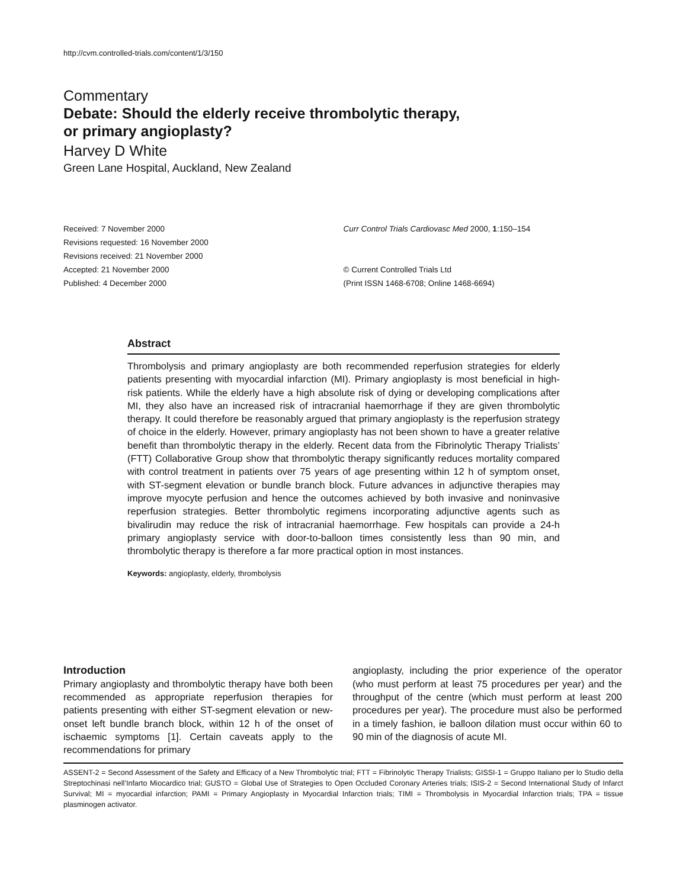http://cvm.controlled-trials.com/content/1/3/150
Commentary
Debate: Should the elderly receive thrombolytic therapy,
or primary angioplasty?
Harvey D White
Green Lane Hospital, Auckland, New Zealand
Received: 7 November 2000
Revisions requested: 16 November 2000
Revisions received: 21 November 2000
Accepted: 21 November 2000
Published: 4 December 2000
Curr Control Trials Cardiovasc Med 2000, 1:150–154
© Current Controlled Trials Ltd
(Print ISSN 1468-6708; Online 1468-6694)
Abstract
Thrombolysis and primary angioplasty are both recommended reperfusion strategies for elderly patients presenting with myocardial infarction (MI). Primary angioplasty is most beneficial in high-risk patients. While the elderly have a high absolute risk of dying or developing complications after MI, they also have an increased risk of intracranial haemorrhage if they are given thrombolytic therapy. It could therefore be reasonably argued that primary angioplasty is the reperfusion strategy of choice in the elderly. However, primary angioplasty has not been shown to have a greater relative benefit than thrombolytic therapy in the elderly. Recent data from the Fibrinolytic Therapy Trialists’ (FTT) Collaborative Group show that thrombolytic therapy significantly reduces mortality compared with control treatment in patients over 75 years of age presenting within 12 h of symptom onset, with ST-segment elevation or bundle branch block. Future advances in adjunctive therapies may improve myocyte perfusion and hence the outcomes achieved by both invasive and noninvasive reperfusion strategies. Better thrombolytic regimens incorporating adjunctive agents such as bivalirudin may reduce the risk of intracranial haemorrhage. Few hospitals can provide a 24-h primary angioplasty service with door-to-balloon times consistently less than 90 min, and thrombolytic therapy is therefore a far more practical option in most instances.
Keywords: angioplasty, elderly, thrombolysis
Introduction
Primary angioplasty and thrombolytic therapy have both been recommended as appropriate reperfusion therapies for patients presenting with either ST-segment elevation or new-onset left bundle branch block, within 12 h of the onset of ischaemic symptoms [1]. Certain caveats apply to the recommendations for primary
angioplasty, including the prior experience of the operator (who must perform at least 75 procedures per year) and the throughput of the centre (which must perform at least 200 procedures per year). The procedure must also be performed in a timely fashion, ie balloon dilation must occur within 60 to 90 min of the diagnosis of acute MI.
ASSENT-2 = Second Assessment of the Safety and Efficacy of a New Thrombolytic trial; FTT = Fibrinolytic Therapy Trialists; GISSI-1 = Gruppo Italiano per lo Studio della Streptochinasi nell’Infarto Miocardico trial; GUSTO = Global Use of Strategies to Open Occluded Coronary Arteries trials; ISIS-2 = Second International Study of Infarct Survival; MI = myocardial infarction; PAMI = Primary Angioplasty in Myocardial Infarction trials; TIMI = Thrombolysis in Myocardial Infarction trials; TPA = tissue plasminogen activator.